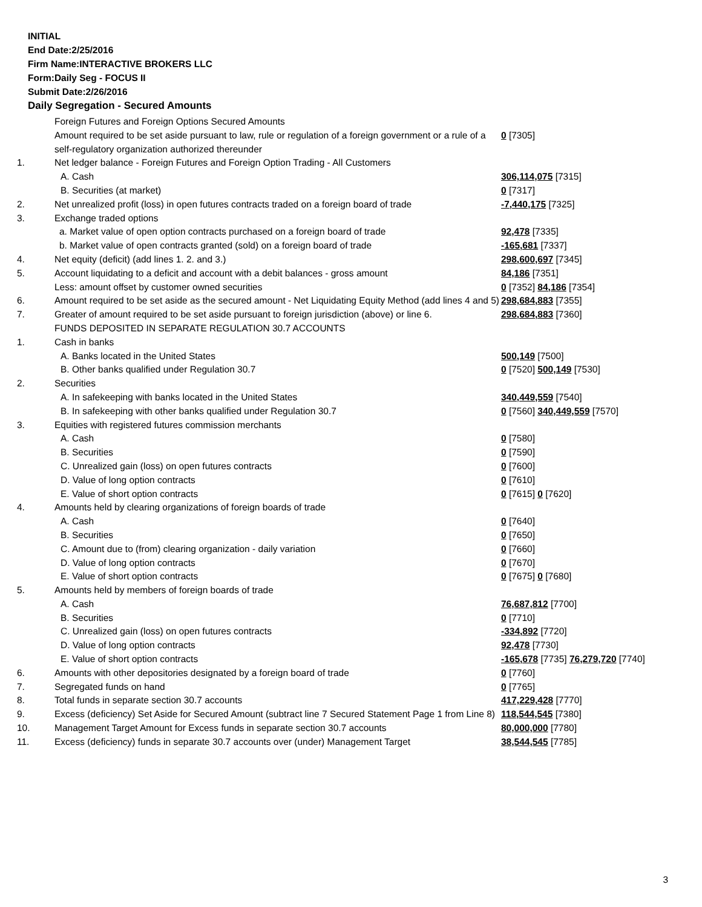INITIAL
End Date:2/25/2016
Firm Name:INTERACTIVE BROKERS LLC
Form:Daily Seg - FOCUS II
Submit Date:2/26/2016
Daily Segregation - Secured Amounts
| | Foreign Futures and Foreign Options Secured Amounts | |
| | Amount required to be set aside pursuant to law, rule or regulation of a foreign government or a rule of a self-regulatory organization authorized thereunder | 0 [7305] |
| 1. | Net ledger balance - Foreign Futures and Foreign Option Trading - All Customers | |
| | A. Cash | 306,114,075 [7315] |
| | B. Securities (at market) | 0 [7317] |
| 2. | Net unrealized profit (loss) in open futures contracts traded on a foreign board of trade | -7,440,175 [7325] |
| 3. | Exchange traded options | |
| | a. Market value of open option contracts purchased on a foreign board of trade | 92,478 [7335] |
| | b. Market value of open contracts granted (sold) on a foreign board of trade | -165,681 [7337] |
| 4. | Net equity (deficit) (add lines 1. 2. and 3.) | 298,600,697 [7345] |
| 5. | Account liquidating to a deficit and account with a debit balances - gross amount | 84,186 [7351] |
| | Less: amount offset by customer owned securities | 0 [7352] 84,186 [7354] |
| 6. | Amount required to be set aside as the secured amount - Net Liquidating Equity Method (add lines 4 and 5) | 298,684,883 [7355] |
| 7. | Greater of amount required to be set aside pursuant to foreign jurisdiction (above) or line 6. | 298,684,883 [7360] |
| | FUNDS DEPOSITED IN SEPARATE REGULATION 30.7 ACCOUNTS | |
| 1. | Cash in banks | |
| | A. Banks located in the United States | 500,149 [7500] |
| | B. Other banks qualified under Regulation 30.7 | 0 [7520] 500,149 [7530] |
| 2. | Securities | |
| | A. In safekeeping with banks located in the United States | 340,449,559 [7540] |
| | B. In safekeeping with other banks qualified under Regulation 30.7 | 0 [7560] 340,449,559 [7570] |
| 3. | Equities with registered futures commission merchants | |
| | A. Cash | 0 [7580] |
| | B. Securities | 0 [7590] |
| | C. Unrealized gain (loss) on open futures contracts | 0 [7600] |
| | D. Value of long option contracts | 0 [7610] |
| | E. Value of short option contracts | 0 [7615] 0 [7620] |
| 4. | Amounts held by clearing organizations of foreign boards of trade | |
| | A. Cash | 0 [7640] |
| | B. Securities | 0 [7650] |
| | C. Amount due to (from) clearing organization - daily variation | 0 [7660] |
| | D. Value of long option contracts | 0 [7670] |
| | E. Value of short option contracts | 0 [7675] 0 [7680] |
| 5. | Amounts held by members of foreign boards of trade | |
| | A. Cash | 76,687,812 [7700] |
| | B. Securities | 0 [7710] |
| | C. Unrealized gain (loss) on open futures contracts | -334,892 [7720] |
| | D. Value of long option contracts | 92,478 [7730] |
| | E. Value of short option contracts | -165,678 [7735] 76,279,720 [7740] |
| 6. | Amounts with other depositories designated by a foreign board of trade | 0 [7760] |
| 7. | Segregated funds on hand | 0 [7765] |
| 8. | Total funds in separate section 30.7 accounts | 417,229,428 [7770] |
| 9. | Excess (deficiency) Set Aside for Secured Amount (subtract line 7 Secured Statement Page 1 from Line 8) | 118,544,545 [7380] |
| 10. | Management Target Amount for Excess funds in separate section 30.7 accounts | 80,000,000 [7780] |
| 11. | Excess (deficiency) funds in separate 30.7 accounts over (under) Management Target | 38,544,545 [7785] |
3